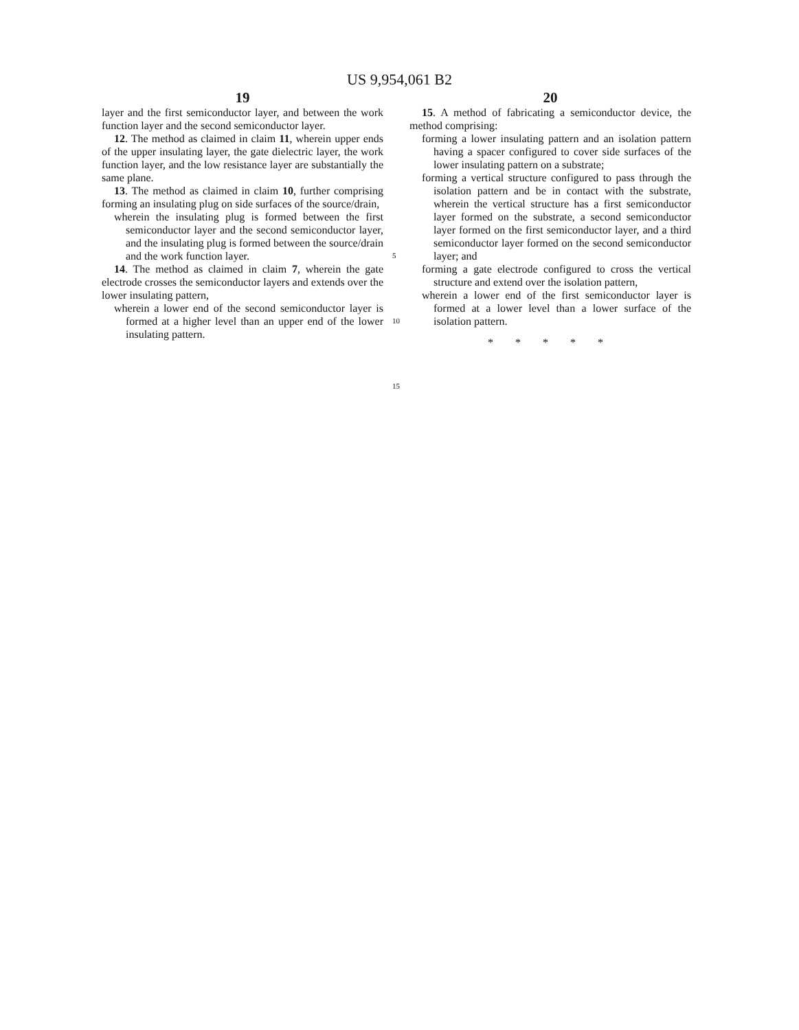US 9,954,061 B2
19
layer and the first semiconductor layer, and between the work function layer and the second semiconductor layer.
12. The method as claimed in claim 11, wherein upper ends of the upper insulating layer, the gate dielectric layer, the work function layer, and the low resistance layer are substantially the same plane.
13. The method as claimed in claim 10, further comprising forming an insulating plug on side surfaces of the source/drain,
wherein the insulating plug is formed between the first semiconductor layer and the second semiconductor layer, and the insulating plug is formed between the source/drain and the work function layer.
14. The method as claimed in claim 7, wherein the gate electrode crosses the semiconductor layers and extends over the lower insulating pattern,
wherein a lower end of the second semiconductor layer is formed at a higher level than an upper end of the lower insulating pattern.
5
10
15
20
15. A method of fabricating a semiconductor device, the method comprising:
forming a lower insulating pattern and an isolation pattern having a spacer configured to cover side surfaces of the lower insulating pattern on a substrate;
forming a vertical structure configured to pass through the isolation pattern and be in contact with the substrate, wherein the vertical structure has a first semiconductor layer formed on the substrate, a second semiconductor layer formed on the first semiconductor layer, and a third semiconductor layer formed on the second semiconductor layer; and
forming a gate electrode configured to cross the vertical structure and extend over the isolation pattern,
wherein a lower end of the first semiconductor layer is formed at a lower level than a lower surface of the isolation pattern.
* * * * *